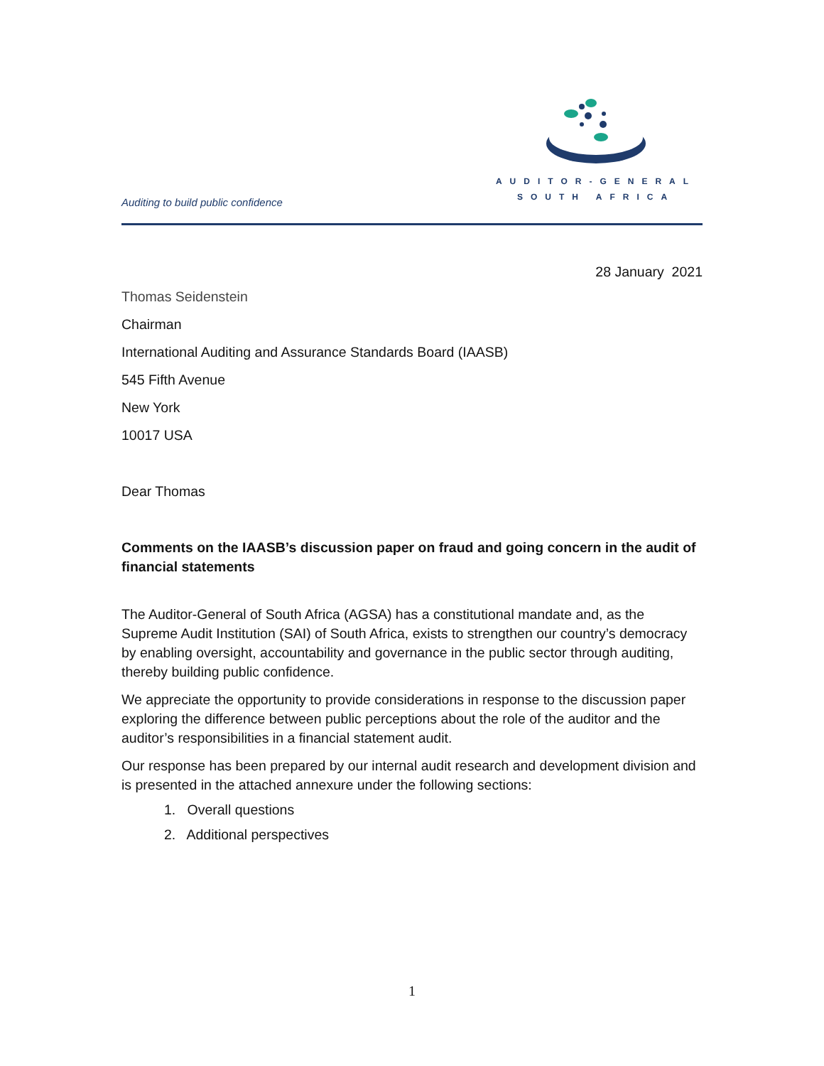Auditing to build public confidence
AUDITOR-GENERAL
SOUTH AFRICA
28 January 2021
Thomas Seidenstein
Chairman
International Auditing and Assurance Standards Board (IAASB)
545 Fifth Avenue
New York
10017 USA
Dear Thomas
Comments on the IAASB’s discussion paper on fraud and going concern in the audit of financial statements
The Auditor-General of South Africa (AGSA) has a constitutional mandate and, as the Supreme Audit Institution (SAI) of South Africa, exists to strengthen our country’s democracy by enabling oversight, accountability and governance in the public sector through auditing, thereby building public confidence.
We appreciate the opportunity to provide considerations in response to the discussion paper exploring the difference between public perceptions about the role of the auditor and the auditor’s responsibilities in a financial statement audit.
Our response has been prepared by our internal audit research and development division and is presented in the attached annexure under the following sections:
1. Overall questions
2. Additional perspectives
1